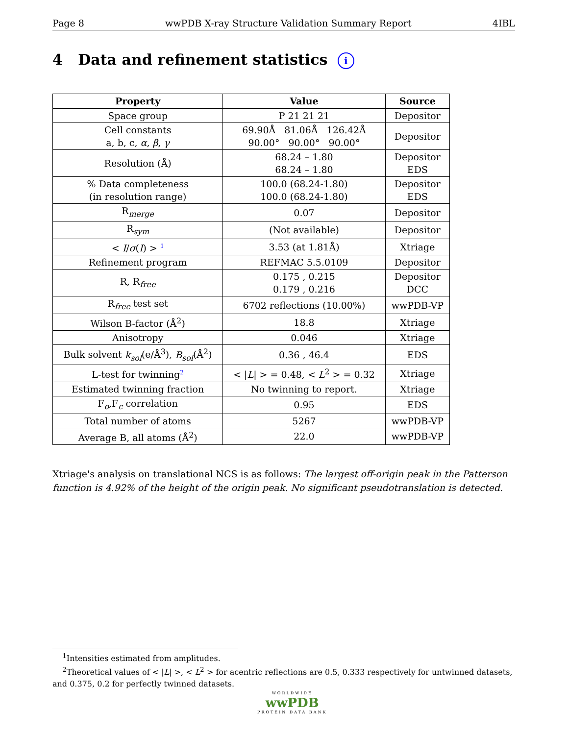Page 8 wwPDB X-ray Structure Validation Summary Report 4IBL
4 Data and refinement statistics i
| Property | Value | Source |
| --- | --- | --- |
| Space group | P 21 21 21 | Depositor |
| Cell constants a, b, c, α , β , γ | 69.90Å 81.06Å 126.42Å 90.00° 90.00° 90.00° | Depositor |
| Resolution (Å) | 68.24 – 1.80 68.24 – 1.80 | Depositor EDS |
| % Data completeness (in resolution range) | 100.0 (68.24-1.80) 100.0 (68.24-1.80) | Depositor EDS |
| R<sub>merge</sub> | 0.07 | Depositor |
| R<sub>sym</sub> | (Not available) | Depositor |
| < I / σ ( I ) > <sup>1</sup> | 3.53 (at 1.81Å) | Xtriage |
| Refinement program | REFMAC 5.5.0109 | Depositor |
| R, R<sub>free</sub> | 0.175 , 0.215 0.179 , 0.216 | Depositor DCC |
| R<sub>free</sub> test set | 6702 reflections (10.00%) | wwPDB-VP |
| Wilson B-factor (Å<sup>2</sup>) | 18.8 | Xtriage |
| Anisotropy | 0.046 | Xtriage |
| Bulk solvent k<sub>sol</sub> (e/Å<sup>3</sup>), B<sub>sol</sub> (Å<sup>2</sup>) | 0.36 , 46.4 | EDS |
| L-test for twinning<sup>2</sup> | < / L / > = 0.48, < L<sup>2</sup> > = 0.32 | Xtriage |
| Estimated twinning fraction | No twinning to report. | Xtriage |
| F<sub>o</sub>,F<sub>c</sub> correlation | 0.95 | EDS |
| Total number of atoms | 5267 | wwPDB-VP |
| Average B, all atoms (Å<sup>2</sup>) | 22.0 | wwPDB-VP |
Xtriage's analysis on translational NCS is as follows: The largest off-origin peak in the Patterson function is 4.92% of the height of the origin peak. No significant pseudotranslation is detected.
<sup>1</sup> Intensities estimated from amplitudes.
<sup>2</sup> Theoretical values of < |L| >, < L<sup>2</sup> > for acentric reflections are 0.5, 0.333 respectively for untwinned datasets, and 0.375, 0.2 for perfectly twinned datasets.
WORLDWIDE
wwPDB
PROTEIN DATA BANK